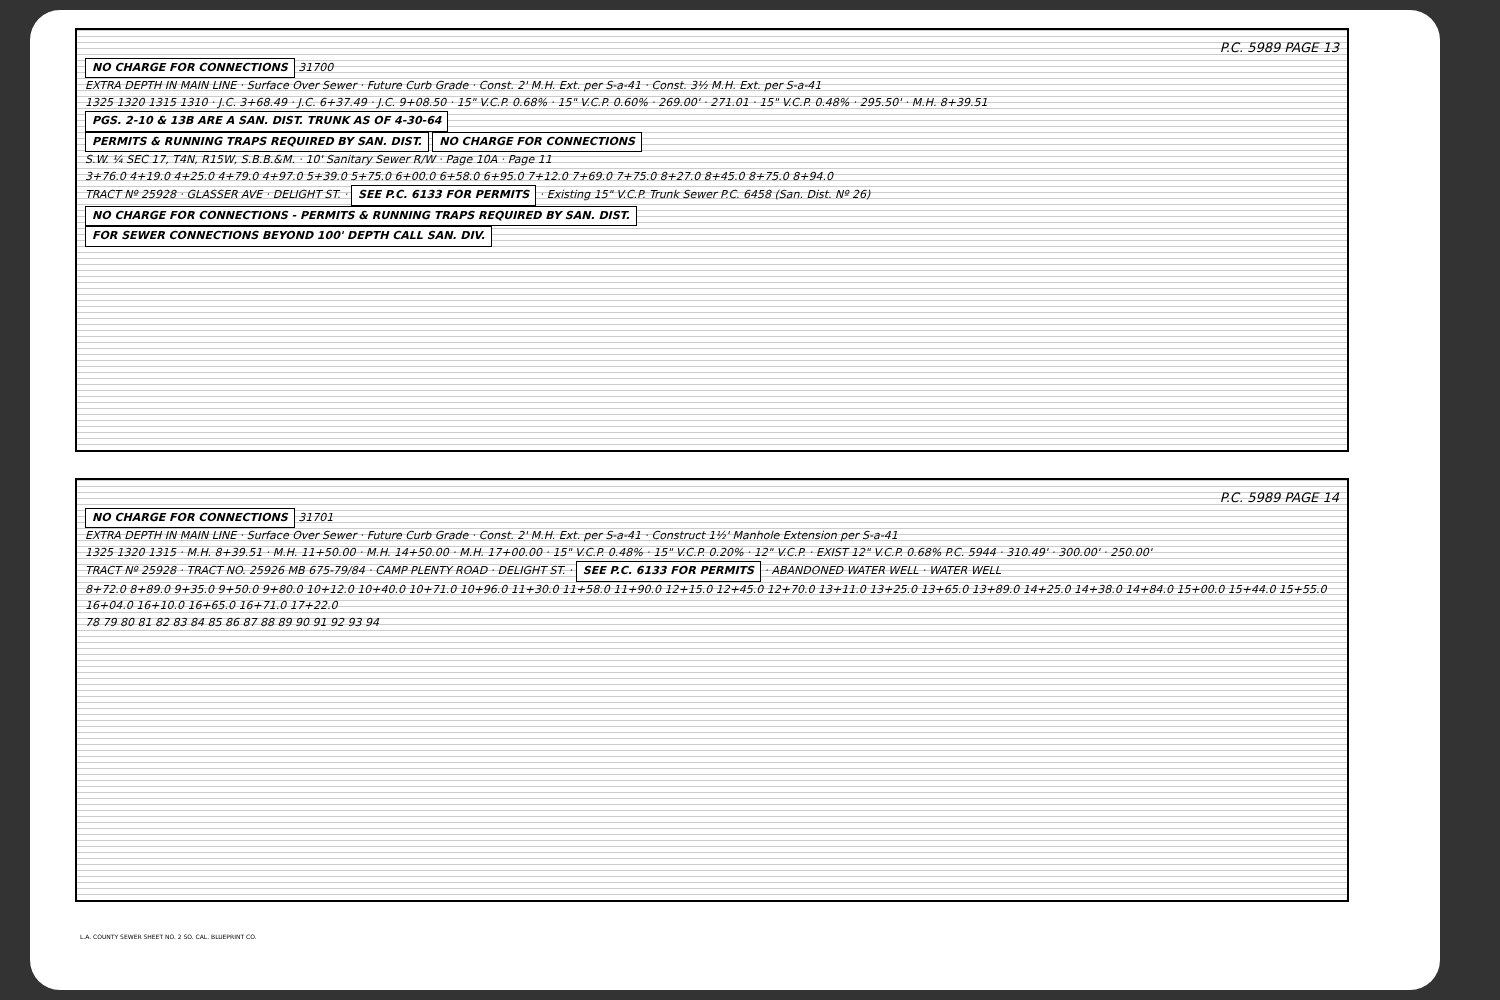P.C. 5989 PAGE 13
NO CHARGE FOR CONNECTIONS 31700
EXTRA DEPTH IN MAIN LINE · Surface Over Sewer · Future Curb Grade · Const. 2' M.H. Ext. per S-a-41 · Const. 3½ M.H. Ext. per S-a-41
1325 1320 1315 1310 · J.C. 3+68.49 · J.C. 6+37.49 · J.C. 9+08.50 · 15" V.C.P. 0.68% · 15" V.C.P. 0.60% · 269.00' · 271.01 · 15" V.C.P. 0.48% · 295.50' · M.H. 8+39.51
PGS. 2-10 & 13B ARE A SAN. DIST. TRUNK AS OF 4-30-64
PERMITS & RUNNING TRAPS REQUIRED BY SAN. DIST. NO CHARGE FOR CONNECTIONS
S.W. ¼ SEC 17, T4N, R15W, S.B.B.&M. · 10' Sanitary Sewer R/W · Page 10A · Page 11
3+76.0 4+19.0 4+25.0 4+79.0 4+97.0 5+39.0 5+75.0 6+00.0 6+58.0 6+95.0 7+12.0 7+69.0 7+75.0 8+27.0 8+45.0 8+75.0 8+94.0
TRACT Nº 25928 · GLASSER AVE · DELIGHT ST. · SEE P.C. 6133 FOR PERMITS · Existing 15" V.C.P. Trunk Sewer P.C. 6458 (San. Dist. Nº 26)
NO CHARGE FOR CONNECTIONS - PERMITS & RUNNING TRAPS REQUIRED BY SAN. DIST.
FOR SEWER CONNECTIONS BEYOND 100' DEPTH CALL SAN. DIV.
P.C. 5989 PAGE 14
NO CHARGE FOR CONNECTIONS 31701
EXTRA DEPTH IN MAIN LINE · Surface Over Sewer · Future Curb Grade · Const. 2' M.H. Ext. per S-a-41 · Construct 1½' Manhole Extension per S-a-41
1325 1320 1315 · M.H. 8+39.51 · M.H. 11+50.00 · M.H. 14+50.00 · M.H. 17+00.00 · 15" V.C.P. 0.48% · 15" V.C.P. 0.20% · 12" V.C.P. · EXIST 12" V.C.P. 0.68% P.C. 5944 · 310.49' · 300.00' · 250.00'
TRACT Nº 25928 · TRACT NO. 25926 MB 675-79/84 · CAMP PLENTY ROAD · DELIGHT ST. · SEE P.C. 6133 FOR PERMITS · ABANDONED WATER WELL · WATER WELL
8+72.0 8+89.0 9+35.0 9+50.0 9+80.0 10+12.0 10+40.0 10+71.0 10+96.0 11+30.0 11+58.0 11+90.0 12+15.0 12+45.0 12+70.0 13+11.0 13+25.0 13+65.0 13+89.0 14+25.0 14+38.0 14+84.0 15+00.0 15+44.0 15+55.0 16+04.0 16+10.0 16+65.0 16+71.0 17+22.0
78 79 80 81 82 83 84 85 86 87 88 89 90 91 92 93 94
L.A. COUNTY SEWER SHEET NO. 2 SO. CAL. BLUEPRINT CO.